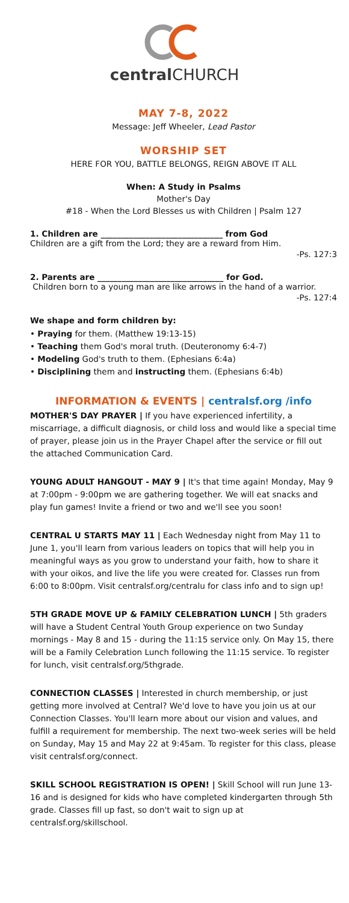central CHURCH
MAY 7-8, 2022
Message: Jeff Wheeler, Lead Pastor
WORSHIP SET
HERE FOR YOU, BATTLE BELONGS, REIGN ABOVE IT ALL
When: A Study in Psalms
Mother's Day
#18 - When the Lord Blesses us with Children | Psalm 127
1. Children are ______________________________ from God
Children are a gift from the Lord; they are a reward from Him.
-Ps. 127:3
2. Parents are _______________________________ for God.
Children born to a young man are like arrows in the hand of a warrior.
-Ps. 127:4
We shape and form children by:
• Praying for them. (Matthew 19:13-15)
• Teaching them God's moral truth. (Deuteronomy 6:4-7)
• Modeling God's truth to them. (Ephesians 6:4a)
• Disciplining them and instructing them. (Ephesians 6:4b)
INFORMATION & EVENTS | centralsf.org /info
MOTHER'S DAY PRAYER | If you have experienced infertility, a miscarriage, a difficult diagnosis, or child loss and would like a special time of prayer, please join us in the Prayer Chapel after the service or fill out the attached Communication Card.
YOUNG ADULT HANGOUT - MAY 9 | It's that time again! Monday, May 9 at 7:00pm - 9:00pm we are gathering together. We will eat snacks and play fun games! Invite a friend or two and we'll see you soon!
CENTRAL U STARTS MAY 11 | Each Wednesday night from May 11 to June 1, you'll learn from various leaders on topics that will help you in meaningful ways as you grow to understand your faith, how to share it with your oikos, and live the life you were created for. Classes run from 6:00 to 8:00pm. Visit centralsf.org/centralu for class info and to sign up!
5TH GRADE MOVE UP & FAMILY CELEBRATION LUNCH | 5th graders will have a Student Central Youth Group experience on two Sunday mornings - May 8 and 15 - during the 11:15 service only. On May 15, there will be a Family Celebration Lunch following the 11:15 service. To register for lunch, visit centralsf.org/5thgrade.
CONNECTION CLASSES | Interested in church membership, or just getting more involved at Central? We'd love to have you join us at our Connection Classes. You'll learn more about our vision and values, and fulfill a requirement for membership. The next two-week series will be held on Sunday, May 15 and May 22 at 9:45am. To register for this class, please visit centralsf.org/connect.
SKILL SCHOOL REGISTRATION IS OPEN! | Skill School will run June 13-16 and is designed for kids who have completed kindergarten through 5th grade. Classes fill up fast, so don't wait to sign up at centralsf.org/skillschool.